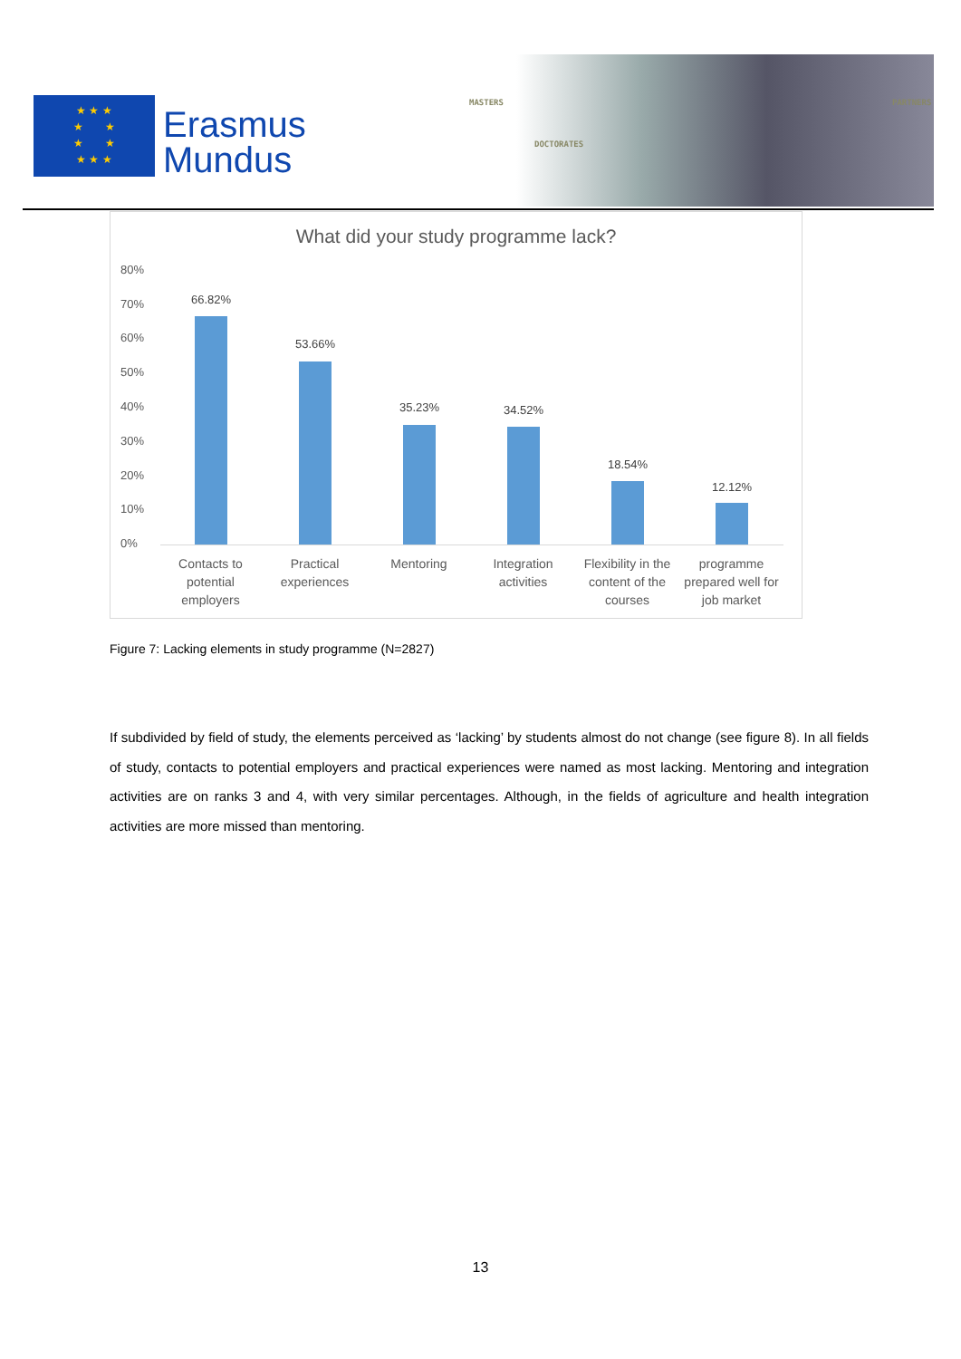★ ★ ★
★ ★
★ ★
★ ★ ★
Erasmus
Mundus
MASTERS
DOCTORATES
PARTNERS
What did your study programme lack?
80%
70%
60%
50%
40%
30%
20%
10%
0%
66.82%
53.66%
35.23% 34.52%
18.54%
12.12%
Contacts to potential employers
Practical experiences
Mentoring
Integration activities
Flexibility in the content of the courses
programme prepared well for job market
Figure 7: Lacking elements in study programme (N=2827)
If subdivided by field of study, the elements perceived as ‘lacking’ by students almost do not change (see figure 8). In all fields of study, contacts to potential employers and practical experiences were named as most lacking. Mentoring and integration activities are on ranks 3 and 4, with very similar percentages. Although, in the fields of agriculture and health integration activities are more missed than mentoring.
13